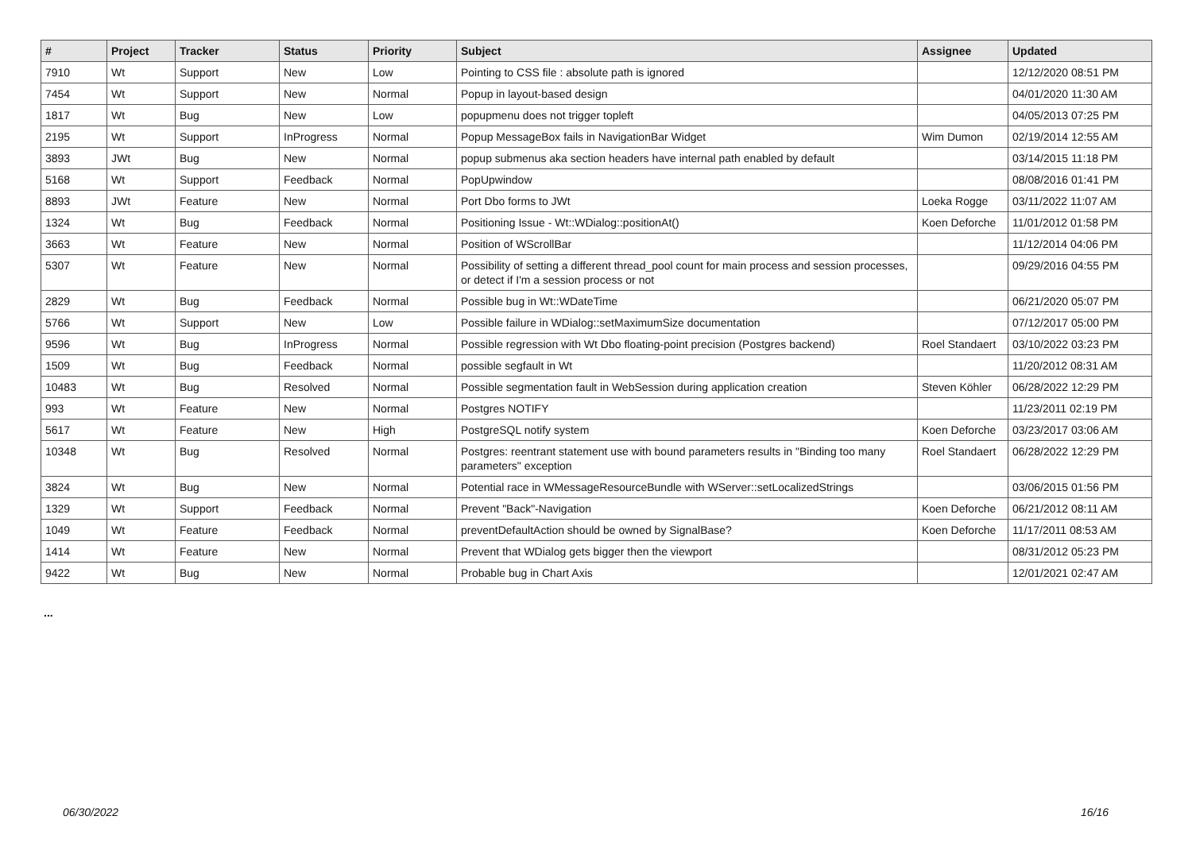| # | Project | Tracker | Status | Priority | Subject | Assignee | Updated |
| --- | --- | --- | --- | --- | --- | --- | --- |
| 7910 | Wt | Support | New | Low | Pointing to CSS file : absolute path is ignored | | 12/12/2020 08:51 PM |
| 7454 | Wt | Support | New | Normal | Popup in layout-based design | | 04/01/2020 11:30 AM |
| 1817 | Wt | Bug | New | Low | popupmenu does not trigger topleft | | 04/05/2013 07:25 PM |
| 2195 | Wt | Support | InProgress | Normal | Popup MessageBox fails in NavigationBar Widget | Wim Dumon | 02/19/2014 12:55 AM |
| 3893 | JWt | Bug | New | Normal | popup submenus aka section headers have internal path enabled by default | | 03/14/2015 11:18 PM |
| 5168 | Wt | Support | Feedback | Normal | PopUpwindow | | 08/08/2016 01:41 PM |
| 8893 | JWt | Feature | New | Normal | Port Dbo forms to JWt | Loeka Rogge | 03/11/2022 11:07 AM |
| 1324 | Wt | Bug | Feedback | Normal | Positioning Issue - Wt::WDialog::positionAt() | Koen Deforche | 11/01/2012 01:58 PM |
| 3663 | Wt | Feature | New | Normal | Position of WScrollBar | | 11/12/2014 04:06 PM |
| 5307 | Wt | Feature | New | Normal | Possibility of setting a different thread_pool count for main process and session processes, or detect if I'm a session process or not | | 09/29/2016 04:55 PM |
| 2829 | Wt | Bug | Feedback | Normal | Possible bug in Wt::WDateTime | | 06/21/2020 05:07 PM |
| 5766 | Wt | Support | New | Low | Possible failure in WDialog::setMaximumSize documentation | | 07/12/2017 05:00 PM |
| 9596 | Wt | Bug | InProgress | Normal | Possible regression with Wt Dbo floating-point precision (Postgres backend) | Roel Standaert | 03/10/2022 03:23 PM |
| 1509 | Wt | Bug | Feedback | Normal | possible segfault in Wt | | 11/20/2012 08:31 AM |
| 10483 | Wt | Bug | Resolved | Normal | Possible segmentation fault in WebSession during application creation | Steven Köhler | 06/28/2022 12:29 PM |
| 993 | Wt | Feature | New | Normal | Postgres NOTIFY | | 11/23/2011 02:19 PM |
| 5617 | Wt | Feature | New | High | PostgreSQL notify system | Koen Deforche | 03/23/2017 03:06 AM |
| 10348 | Wt | Bug | Resolved | Normal | Postgres: reentrant statement use with bound parameters results in "Binding too many parameters" exception | Roel Standaert | 06/28/2022 12:29 PM |
| 3824 | Wt | Bug | New | Normal | Potential race in WMessageResourceBundle with WServer::setLocalizedStrings | | 03/06/2015 01:56 PM |
| 1329 | Wt | Support | Feedback | Normal | Prevent "Back"-Navigation | Koen Deforche | 06/21/2012 08:11 AM |
| 1049 | Wt | Feature | Feedback | Normal | preventDefaultAction should be owned by SignalBase? | Koen Deforche | 11/17/2011 08:53 AM |
| 1414 | Wt | Feature | New | Normal | Prevent that WDialog gets bigger then the viewport | | 08/31/2012 05:23 PM |
| 9422 | Wt | Bug | New | Normal | Probable bug in Chart Axis | | 12/01/2021 02:47 AM |
...
06/30/2022 16/16